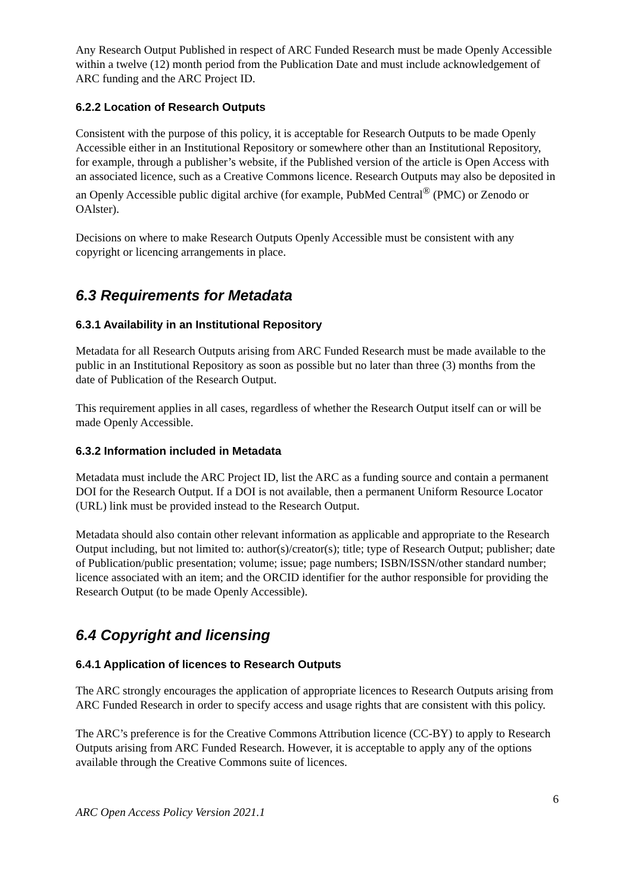Any Research Output Published in respect of ARC Funded Research must be made Openly Accessible within a twelve (12) month period from the Publication Date and must include acknowledgement of ARC funding and the ARC Project ID.
6.2.2 Location of Research Outputs
Consistent with the purpose of this policy, it is acceptable for Research Outputs to be made Openly Accessible either in an Institutional Repository or somewhere other than an Institutional Repository, for example, through a publisher’s website, if the Published version of the article is Open Access with an associated licence, such as a Creative Commons licence. Research Outputs may also be deposited in an Openly Accessible public digital archive (for example, PubMed Central<sup>®</sup> (PMC) or Zenodo or OAlster).
Decisions on where to make Research Outputs Openly Accessible must be consistent with any copyright or licencing arrangements in place.
6.3 Requirements for Metadata
6.3.1 Availability in an Institutional Repository
Metadata for all Research Outputs arising from ARC Funded Research must be made available to the public in an Institutional Repository as soon as possible but no later than three (3) months from the date of Publication of the Research Output.
This requirement applies in all cases, regardless of whether the Research Output itself can or will be made Openly Accessible.
6.3.2 Information included in Metadata
Metadata must include the ARC Project ID, list the ARC as a funding source and contain a permanent DOI for the Research Output. If a DOI is not available, then a permanent Uniform Resource Locator (URL) link must be provided instead to the Research Output.
Metadata should also contain other relevant information as applicable and appropriate to the Research Output including, but not limited to: author(s)/creator(s); title; type of Research Output; publisher; date of Publication/public presentation; volume; issue; page numbers; ISBN/ISSN/other standard number; licence associated with an item; and the ORCID identifier for the author responsible for providing the Research Output (to be made Openly Accessible).
6.4 Copyright and licensing
6.4.1 Application of licences to Research Outputs
The ARC strongly encourages the application of appropriate licences to Research Outputs arising from ARC Funded Research in order to specify access and usage rights that are consistent with this policy.
The ARC’s preference is for the Creative Commons Attribution licence (CC-BY) to apply to Research Outputs arising from ARC Funded Research. However, it is acceptable to apply any of the options available through the Creative Commons suite of licences.
6
ARC Open Access Policy Version 2021.1